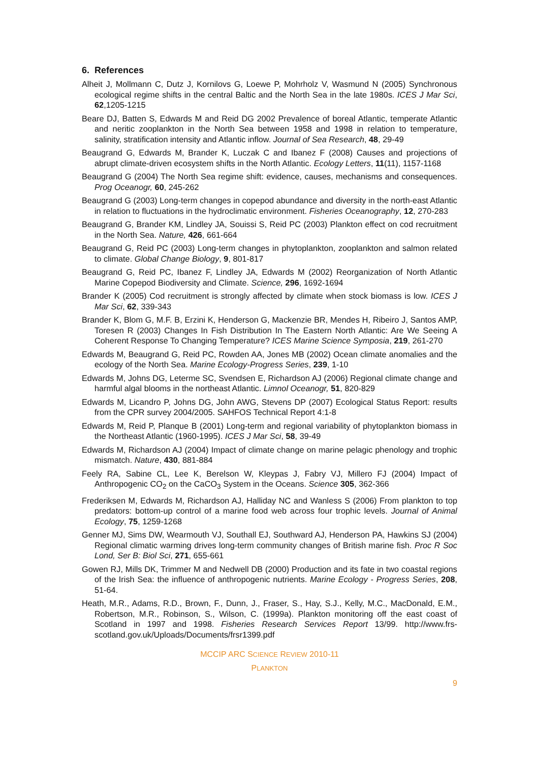6. References
Alheit J, Mollmann C, Dutz J, Kornilovs G, Loewe P, Mohrholz V, Wasmund N (2005) Synchronous ecological regime shifts in the central Baltic and the North Sea in the late 1980s. ICES J Mar Sci, 62,1205-1215
Beare DJ, Batten S, Edwards M and Reid DG 2002 Prevalence of boreal Atlantic, temperate Atlantic and neritic zooplankton in the North Sea between 1958 and 1998 in relation to temperature, salinity, stratification intensity and Atlantic inflow. Journal of Sea Research, 48, 29-49
Beaugrand G, Edwards M, Brander K, Luczak C and Ibanez F (2008) Causes and projections of abrupt climate-driven ecosystem shifts in the North Atlantic. Ecology Letters, 11(11), 1157-1168
Beaugrand G (2004) The North Sea regime shift: evidence, causes, mechanisms and consequences. Prog Oceanogr, 60, 245-262
Beaugrand G (2003) Long-term changes in copepod abundance and diversity in the north-east Atlantic in relation to fluctuations in the hydroclimatic environment. Fisheries Oceanography, 12, 270-283
Beaugrand G, Brander KM, Lindley JA, Souissi S, Reid PC (2003) Plankton effect on cod recruitment in the North Sea. Nature, 426, 661-664
Beaugrand G, Reid PC (2003) Long-term changes in phytoplankton, zooplankton and salmon related to climate. Global Change Biology, 9, 801-817
Beaugrand G, Reid PC, Ibanez F, Lindley JA, Edwards M (2002) Reorganization of North Atlantic Marine Copepod Biodiversity and Climate. Science, 296, 1692-1694
Brander K (2005) Cod recruitment is strongly affected by climate when stock biomass is low. ICES J Mar Sci, 62, 339-343
Brander K, Blom G, M.F. B, Erzini K, Henderson G, Mackenzie BR, Mendes H, Ribeiro J, Santos AMP, Toresen R (2003) Changes In Fish Distribution In The Eastern North Atlantic: Are We Seeing A Coherent Response To Changing Temperature? ICES Marine Science Symposia, 219, 261-270
Edwards M, Beaugrand G, Reid PC, Rowden AA, Jones MB (2002) Ocean climate anomalies and the ecology of the North Sea. Marine Ecology-Progress Series, 239, 1-10
Edwards M, Johns DG, Leterme SC, Svendsen E, Richardson AJ (2006) Regional climate change and harmful algal blooms in the northeast Atlantic. Limnol Oceanogr, 51, 820-829
Edwards M, Licandro P, Johns DG, John AWG, Stevens DP (2007) Ecological Status Report: results from the CPR survey 2004/2005. SAHFOS Technical Report 4:1-8
Edwards M, Reid P, Planque B (2001) Long-term and regional variability of phytoplankton biomass in the Northeast Atlantic (1960-1995). ICES J Mar Sci, 58, 39-49
Edwards M, Richardson AJ (2004) Impact of climate change on marine pelagic phenology and trophic mismatch. Nature, 430, 881-884
Feely RA, Sabine CL, Lee K, Berelson W, Kleypas J, Fabry VJ, Millero FJ (2004) Impact of Anthropogenic CO<sub>2</sub> on the CaCO<sub>3</sub> System in the Oceans. Science 305, 362-366
Frederiksen M, Edwards M, Richardson AJ, Halliday NC and Wanless S (2006) From plankton to top predators: bottom-up control of a marine food web across four trophic levels. Journal of Animal Ecology, 75, 1259-1268
Genner MJ, Sims DW, Wearmouth VJ, Southall EJ, Southward AJ, Henderson PA, Hawkins SJ (2004) Regional climatic warming drives long-term community changes of British marine fish. Proc R Soc Lond, Ser B: Biol Sci, 271, 655-661
Gowen RJ, Mills DK, Trimmer M and Nedwell DB (2000) Production and its fate in two coastal regions of the Irish Sea: the influence of anthropogenic nutrients. Marine Ecology - Progress Series, 208, 51-64.
Heath, M.R., Adams, R.D., Brown, F., Dunn, J., Fraser, S., Hay, S.J., Kelly, M.C., MacDonald, E.M., Robertson, M.R., Robinson, S., Wilson, C. (1999a). Plankton monitoring off the east coast of Scotland in 1997 and 1998. Fisheries Research Services Report 13/99. http://www.frs-scotland.gov.uk/Uploads/Documents/frsr1399.pdf
MCCIP ARC SCIENCE REVIEW 2010-11
PLANKTON
9